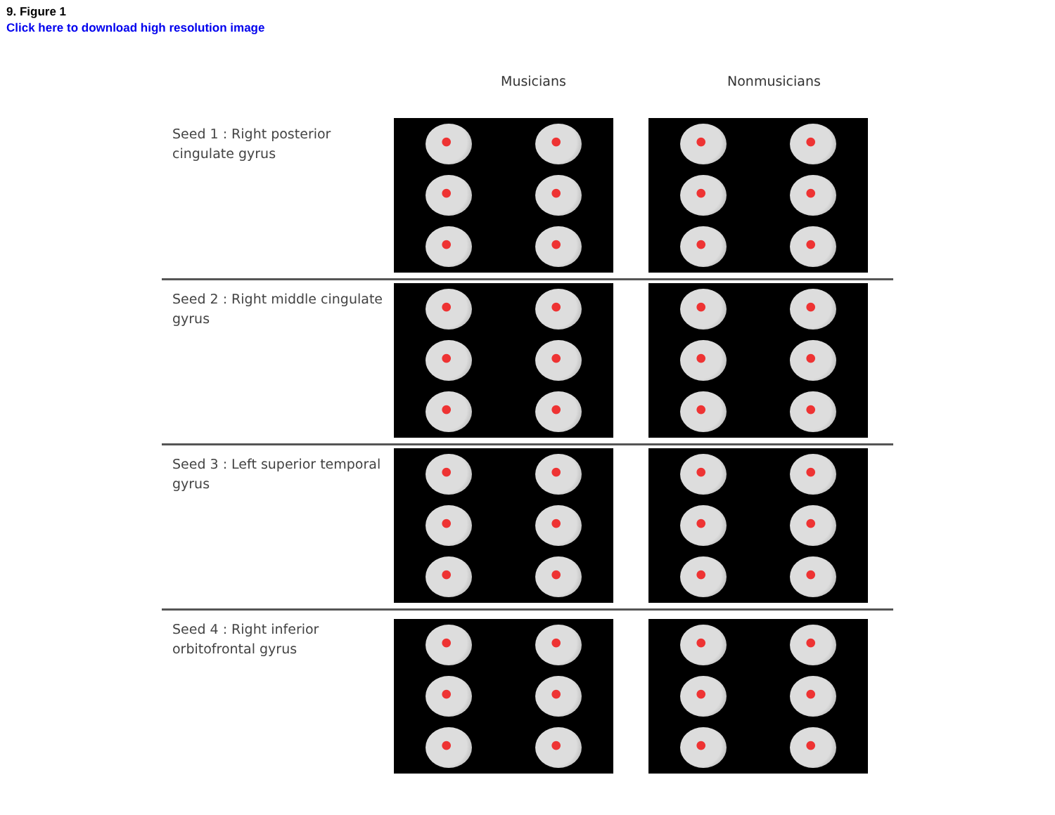9. Figure 1
Click here to download high resolution image
Musicians Nonmusicians
Seed 1 : Right posterior cingulate gyrus
Seed 2 : Right middle cingulate gyrus
Seed 3 : Left superior temporal gyrus
Seed 4 : Right inferior orbitofrontal gyrus